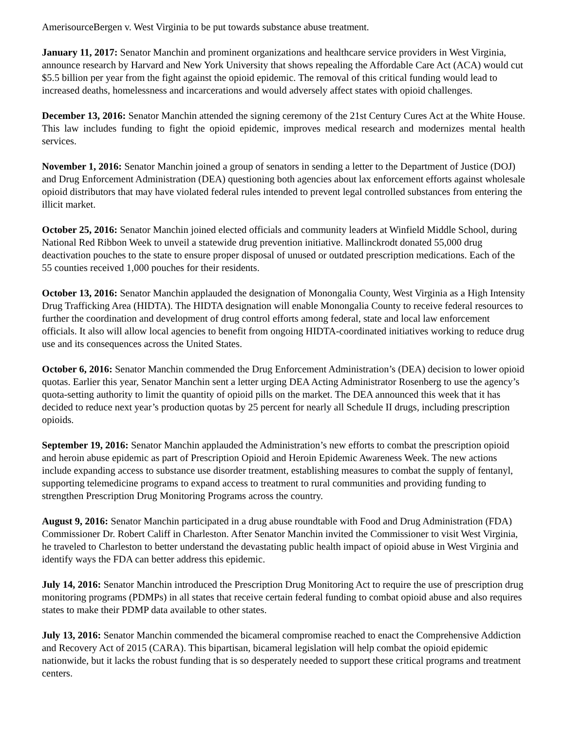AmerisourceBergen v. West Virginia to be put towards substance abuse treatment.
January 11, 2017: Senator Manchin and prominent organizations and healthcare service providers in West Virginia, announce research by Harvard and New York University that shows repealing the Affordable Care Act (ACA) would cut $5.5 billion per year from the fight against the opioid epidemic. The removal of this critical funding would lead to increased deaths, homelessness and incarcerations and would adversely affect states with opioid challenges.
December 13, 2016: Senator Manchin attended the signing ceremony of the 21st Century Cures Act at the White House. This law includes funding to fight the opioid epidemic, improves medical research and modernizes mental health services.
November 1, 2016: Senator Manchin joined a group of senators in sending a letter to the Department of Justice (DOJ) and Drug Enforcement Administration (DEA) questioning both agencies about lax enforcement efforts against wholesale opioid distributors that may have violated federal rules intended to prevent legal controlled substances from entering the illicit market.
October 25, 2016: Senator Manchin joined elected officials and community leaders at Winfield Middle School, during National Red Ribbon Week to unveil a statewide drug prevention initiative. Mallinckrodt donated 55,000 drug deactivation pouches to the state to ensure proper disposal of unused or outdated prescription medications. Each of the 55 counties received 1,000 pouches for their residents.
October 13, 2016: Senator Manchin applauded the designation of Monongalia County, West Virginia as a High Intensity Drug Trafficking Area (HIDTA). The HIDTA designation will enable Monongalia County to receive federal resources to further the coordination and development of drug control efforts among federal, state and local law enforcement officials. It also will allow local agencies to benefit from ongoing HIDTA-coordinated initiatives working to reduce drug use and its consequences across the United States.
October 6, 2016: Senator Manchin commended the Drug Enforcement Administration’s (DEA) decision to lower opioid quotas. Earlier this year, Senator Manchin sent a letter urging DEA Acting Administrator Rosenberg to use the agency’s quota-setting authority to limit the quantity of opioid pills on the market. The DEA announced this week that it has decided to reduce next year’s production quotas by 25 percent for nearly all Schedule II drugs, including prescription opioids.
September 19, 2016: Senator Manchin applauded the Administration’s new efforts to combat the prescription opioid and heroin abuse epidemic as part of Prescription Opioid and Heroin Epidemic Awareness Week. The new actions include expanding access to substance use disorder treatment, establishing measures to combat the supply of fentanyl, supporting telemedicine programs to expand access to treatment to rural communities and providing funding to strengthen Prescription Drug Monitoring Programs across the country.
August 9, 2016: Senator Manchin participated in a drug abuse roundtable with Food and Drug Administration (FDA) Commissioner Dr. Robert Califf in Charleston. After Senator Manchin invited the Commissioner to visit West Virginia, he traveled to Charleston to better understand the devastating public health impact of opioid abuse in West Virginia and identify ways the FDA can better address this epidemic.
July 14, 2016: Senator Manchin introduced the Prescription Drug Monitoring Act to require the use of prescription drug monitoring programs (PDMPs) in all states that receive certain federal funding to combat opioid abuse and also requires states to make their PDMP data available to other states.
July 13, 2016: Senator Manchin commended the bicameral compromise reached to enact the Comprehensive Addiction and Recovery Act of 2015 (CARA). This bipartisan, bicameral legislation will help combat the opioid epidemic nationwide, but it lacks the robust funding that is so desperately needed to support these critical programs and treatment centers.